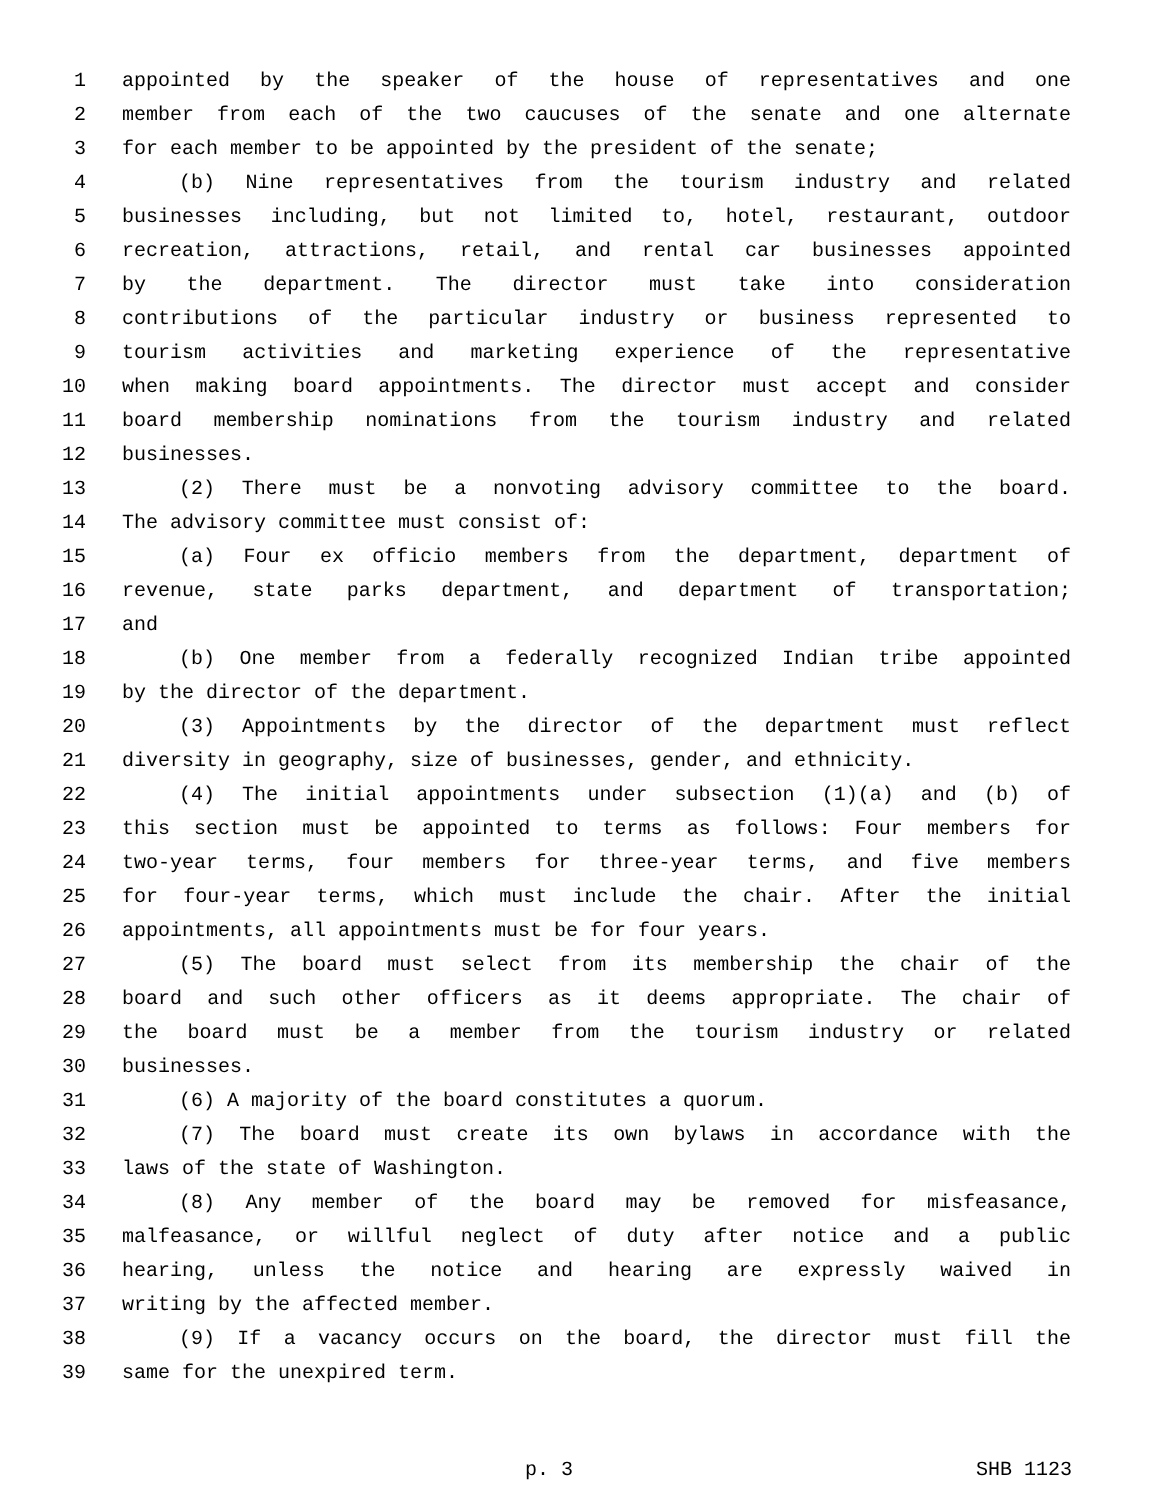1 appointed by the speaker of the house of representatives and one
2 member from each of the two caucuses of the senate and one alternate
3 for each member to be appointed by the president of the senate;
4 (b) Nine representatives from the tourism industry and related
5 businesses including, but not limited to, hotel, restaurant, outdoor
6 recreation, attractions, retail, and rental car businesses appointed
7 by the department. The director must take into consideration
8 contributions of the particular industry or business represented to
9 tourism activities and marketing experience of the representative
10 when making board appointments. The director must accept and consider
11 board membership nominations from the tourism industry and related
12 businesses.
13 (2) There must be a nonvoting advisory committee to the board.
14 The advisory committee must consist of:
15 (a) Four ex officio members from the department, department of
16 revenue, state parks department, and department of transportation;
17 and
18 (b) One member from a federally recognized Indian tribe appointed
19 by the director of the department.
20 (3) Appointments by the director of the department must reflect
21 diversity in geography, size of businesses, gender, and ethnicity.
22 (4) The initial appointments under subsection (1)(a) and (b) of
23 this section must be appointed to terms as follows: Four members for
24 two-year terms, four members for three-year terms, and five members
25 for four-year terms, which must include the chair. After the initial
26 appointments, all appointments must be for four years.
27 (5) The board must select from its membership the chair of the
28 board and such other officers as it deems appropriate. The chair of
29 the board must be a member from the tourism industry or related
30 businesses.
31 (6) A majority of the board constitutes a quorum.
32 (7) The board must create its own bylaws in accordance with the
33 laws of the state of Washington.
34 (8) Any member of the board may be removed for misfeasance,
35 malfeasance, or willful neglect of duty after notice and a public
36 hearing, unless the notice and hearing are expressly waived in
37 writing by the affected member.
38 (9) If a vacancy occurs on the board, the director must fill the
39 same for the unexpired term.
p. 3 SHB 1123